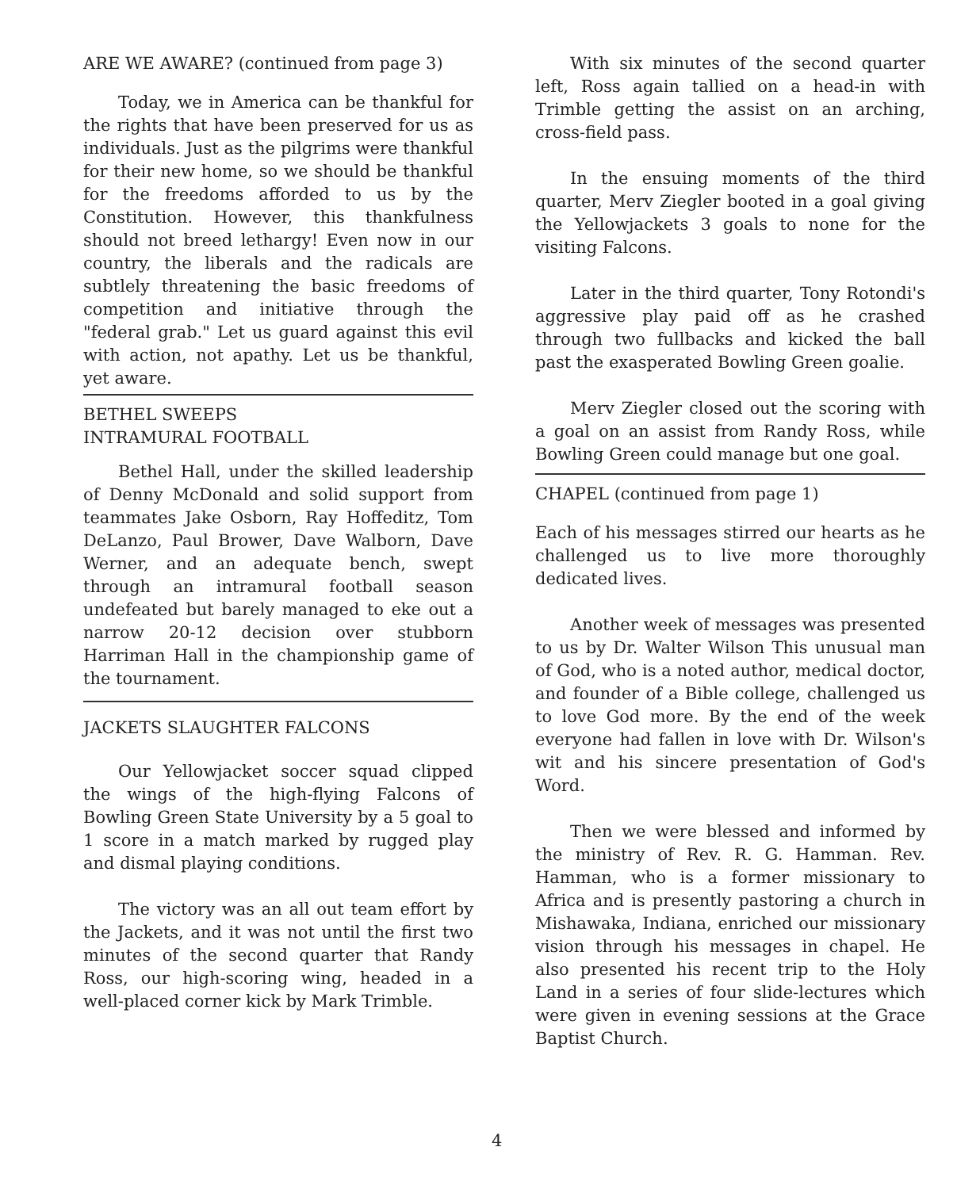ARE WE AWARE? (continued from page 3)
Today, we in America can be thankful for the rights that have been preserved for us as individuals. Just as the pilgrims were thankful for their new home, so we should be thankful for the freedoms afforded to us by the Constitution. However, this thankfulness should not breed lethargy! Even now in our country, the liberals and the radicals are subtlely threatening the basic freedoms of competition and initiative through the "federal grab." Let us guard against this evil with action, not apathy. Let us be thankful, yet aware.
BETHEL SWEEPS
INTRAMURAL FOOTBALL
Bethel Hall, under the skilled leadership of Denny McDonald and solid support from teammates Jake Osborn, Ray Hoffeditz, Tom DeLanzo, Paul Brower, Dave Walborn, Dave Werner, and an adequate bench, swept through an intramural football season undefeated but barely managed to eke out a narrow 20-12 decision over stubborn Harriman Hall in the championship game of the tournament.
JACKETS SLAUGHTER FALCONS
Our Yellowjacket soccer squad clipped the wings of the high-flying Falcons of Bowling Green State University by a 5 goal to 1 score in a match marked by rugged play and dismal playing conditions.
The victory was an all out team effort by the Jackets, and it was not until the first two minutes of the second quarter that Randy Ross, our high-scoring wing, headed in a well-placed corner kick by Mark Trimble.
With six minutes of the second quarter left, Ross again tallied on a head-in with Trimble getting the assist on an arching, cross-field pass.
In the ensuing moments of the third quarter, Merv Ziegler booted in a goal giving the Yellowjackets 3 goals to none for the visiting Falcons.
Later in the third quarter, Tony Rotondi's aggressive play paid off as he crashed through two fullbacks and kicked the ball past the exasperated Bowling Green goalie.
Merv Ziegler closed out the scoring with a goal on an assist from Randy Ross, while Bowling Green could manage but one goal.
CHAPEL (continued from page 1)
Each of his messages stirred our hearts as he challenged us to live more thoroughly dedicated lives.
Another week of messages was presented to us by Dr. Walter Wilson This unusual man of God, who is a noted author, medical doctor, and founder of a Bible college, challenged us to love God more. By the end of the week everyone had fallen in love with Dr. Wilson's wit and his sincere presentation of God's Word.
Then we were blessed and informed by the ministry of Rev. R. G. Hamman. Rev. Hamman, who is a former missionary to Africa and is presently pastoring a church in Mishawaka, Indiana, enriched our missionary vision through his messages in chapel. He also presented his recent trip to the Holy Land in a series of four slide-lectures which were given in evening sessions at the Grace Baptist Church.
4